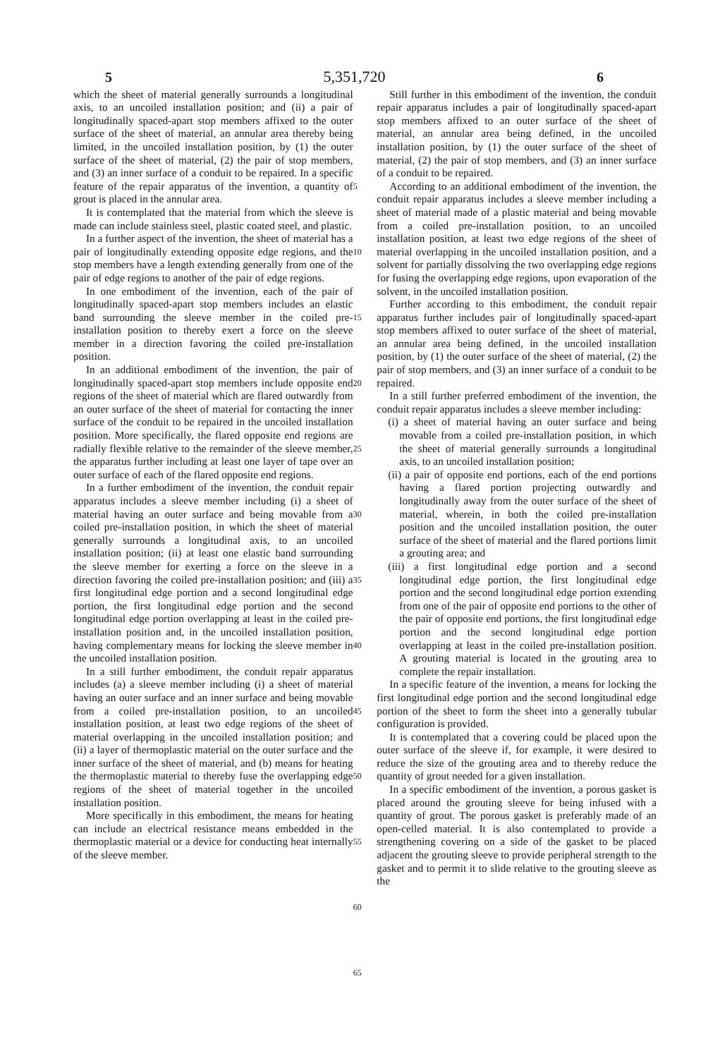5 5,351,720 6
which the sheet of material generally surrounds a longitudinal axis, to an uncoiled installation position; and (ii) a pair of longitudinally spaced-apart stop members affixed to the outer surface of the sheet of material, an annular area thereby being limited, in the uncoiled installation position, by (1) the outer surface of the sheet of material, (2) the pair of stop members, and (3) an inner surface of a conduit to be repaired. In a specific feature of the repair apparatus of the invention, a quantity of grout is placed in the annular area.
It is contemplated that the material from which the sleeve is made can include stainless steel, plastic coated steel, and plastic.
In a further aspect of the invention, the sheet of material has a pair of longitudinally extending opposite edge regions, and the stop members have a length extending generally from one of the pair of edge regions to another of the pair of edge regions.
In one embodiment of the invention, each of the pair of longitudinally spaced-apart stop members includes an elastic band surrounding the sleeve member in the coiled pre-installation position to thereby exert a force on the sleeve member in a direction favoring the coiled pre-installation position.
In an additional embodiment of the invention, the pair of longitudinally spaced-apart stop members include opposite end regions of the sheet of material which are flared outwardly from an outer surface of the sheet of material for contacting the inner surface of the conduit to be repaired in the uncoiled installation position. More specifically, the flared opposite end regions are radially flexible relative to the remainder of the sleeve member, the apparatus further including at least one layer of tape over an outer surface of each of the flared opposite end regions.
In a further embodiment of the invention, the conduit repair apparatus includes a sleeve member including (i) a sheet of material having an outer surface and being movable from a coiled pre-installation position, in which the sheet of material generally surrounds a longitudinal axis, to an uncoiled installation position; (ii) at least one elastic band surrounding the sleeve member for exerting a force on the sleeve in a direction favoring the coiled pre-installation position; and (iii) a first longitudinal edge portion and a second longitudinal edge portion, the first longitudinal edge portion and the second longitudinal edge portion overlapping at least in the coiled pre-installation position and, in the uncoiled installation position, having complementary means for locking the sleeve member in the uncoiled installation position.
In a still further embodiment, the conduit repair apparatus includes (a) a sleeve member including (i) a sheet of material having an outer surface and an inner surface and being movable from a coiled pre-installation position, to an uncoiled installation position, at least two edge regions of the sheet of material overlapping in the uncoiled installation position; and (ii) a layer of thermoplastic material on the outer surface and the inner surface of the sheet of material, and (b) means for heating the thermoplastic material to thereby fuse the overlapping edge regions of the sheet of material together in the uncoiled installation position.
More specifically in this embodiment, the means for heating can include an electrical resistance means embedded in the thermoplastic material or a device for conducting heat internally of the sleeve member.
5
10
15
20
25
30
35
40
45
50
55
60
65
Still further in this embodiment of the invention, the conduit repair apparatus includes a pair of longitudinally spaced-apart stop members affixed to an outer surface of the sheet of material, an annular area being defined, in the uncoiled installation position, by (1) the outer surface of the sheet of material, (2) the pair of stop members, and (3) an inner surface of a conduit to be repaired.
According to an additional embodiment of the invention, the conduit repair apparatus includes a sleeve member including a sheet of material made of a plastic material and being movable from a coiled pre-installation position, to an uncoiled installation position, at least two edge regions of the sheet of material overlapping in the uncoiled installation position, and a solvent for partially dissolving the two overlapping edge regions for fusing the overlapping edge regions, upon evaporation of the solvent, in the uncoiled installation position.
Further according to this embodiment, the conduit repair apparatus further includes pair of longitudinally spaced-apart stop members affixed to outer surface of the sheet of material, an annular area being defined, in the uncoiled installation position, by (1) the outer surface of the sheet of material, (2) the pair of stop members, and (3) an inner surface of a conduit to be repaired.
In a still further preferred embodiment of the invention, the conduit repair apparatus includes a sleeve member including:
(i) a sheet of material having an outer surface and being movable from a coiled pre-installation position, in which the sheet of material generally surrounds a longitudinal axis, to an uncoiled installation position;
(ii) a pair of opposite end portions, each of the end portions having a flared portion projecting outwardly and longitudinally away from the outer surface of the sheet of material, wherein, in both the coiled pre-installation position and the uncoiled installation position, the outer surface of the sheet of material and the flared portions limit a grouting area; and
(iii) a first longitudinal edge portion and a second longitudinal edge portion, the first longitudinal edge portion and the second longitudinal edge portion extending from one of the pair of opposite end portions to the other of the pair of opposite end portions, the first longitudinal edge portion and the second longitudinal edge portion overlapping at least in the coiled pre-installation position. A grouting material is located in the grouting area to complete the repair installation.
In a specific feature of the invention, a means for locking the first longitudinal edge portion and the second longitudinal edge portion of the sheet to form the sheet into a generally tubular configuration is provided.
It is contemplated that a covering could be placed upon the outer surface of the sleeve if, for example, it were desired to reduce the size of the grouting area and to thereby reduce the quantity of grout needed for a given installation.
In a specific embodiment of the invention, a porous gasket is placed around the grouting sleeve for being infused with a quantity of grout. The porous gasket is preferably made of an open-celled material. It is also contemplated to provide a strengthening covering on a side of the gasket to be placed adjacent the grouting sleeve to provide peripheral strength to the gasket and to permit it to slide relative to the grouting sleeve as the